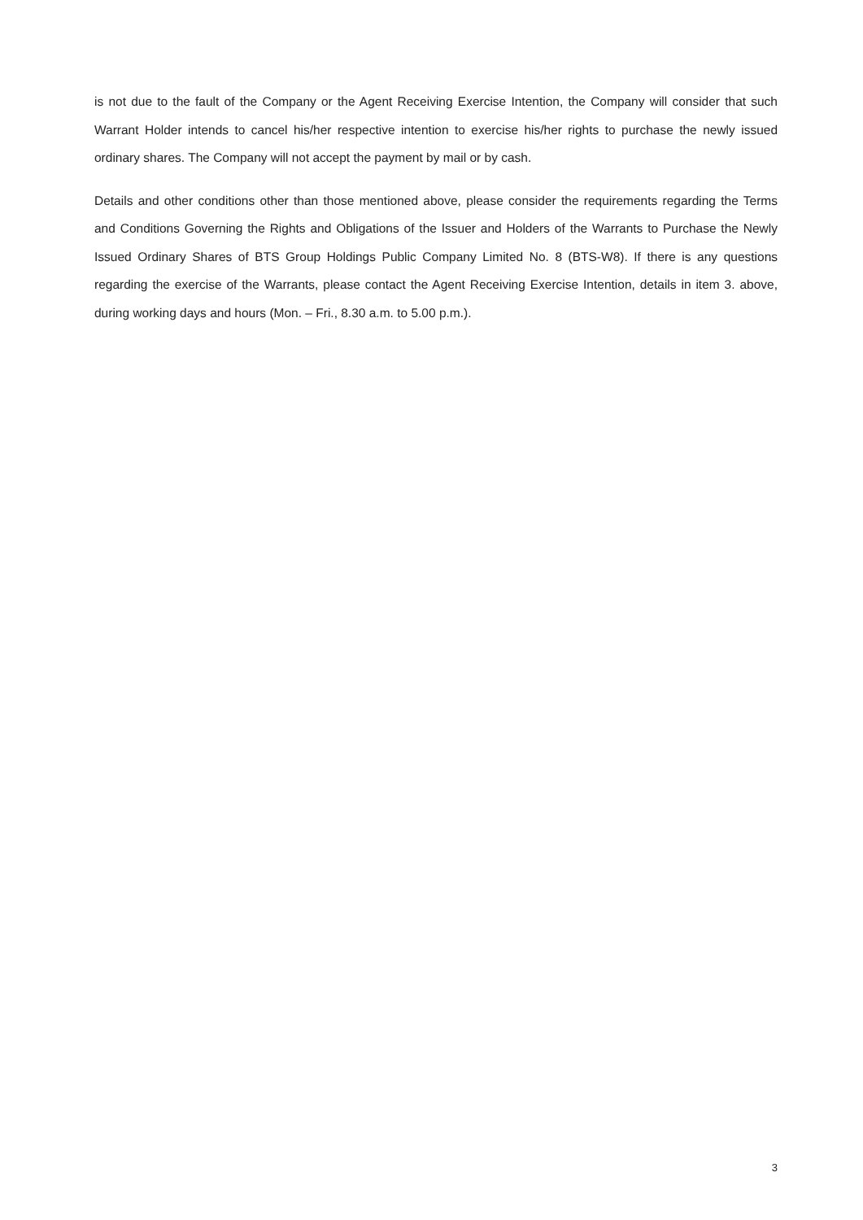is not due to the fault of the Company or the Agent Receiving Exercise Intention, the Company will consider that such Warrant Holder intends to cancel his/her respective intention to exercise his/her rights to purchase the newly issued ordinary shares. The Company will not accept the payment by mail or by cash.
Details and other conditions other than those mentioned above, please consider the requirements regarding the Terms and Conditions Governing the Rights and Obligations of the Issuer and Holders of the Warrants to Purchase the Newly Issued Ordinary Shares of BTS Group Holdings Public Company Limited No. 8 (BTS-W8). If there is any questions regarding the exercise of the Warrants, please contact the Agent Receiving Exercise Intention, details in item 3. above, during working days and hours (Mon. – Fri., 8.30 a.m. to 5.00 p.m.).
3